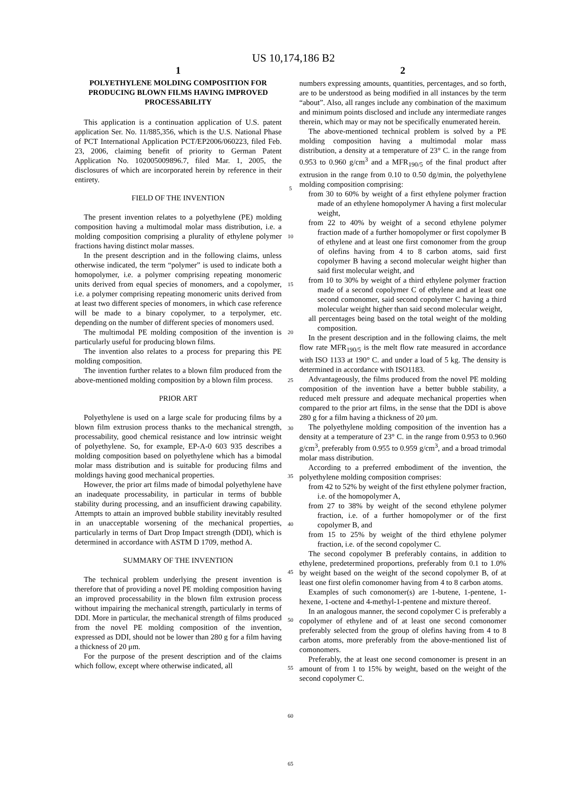US 10,174,186 B2
1
POLYETHYLENE MOLDING COMPOSITION FOR PRODUCING BLOWN FILMS HAVING IMPROVED PROCESSABILITY
This application is a continuation application of U.S. patent application Ser. No. 11/885,356, which is the U.S. National Phase of PCT International Application PCT/EP2006/060223, filed Feb. 23, 2006, claiming benefit of priority to German Patent Application No. 102005009896.7, filed Mar. 1, 2005, the disclosures of which are incorporated herein by reference in their entirety.
FIELD OF THE INVENTION
The present invention relates to a polyethylene (PE) molding composition having a multimodal molar mass distribution, i.e. a molding composition comprising a plurality of ethylene polymer fractions having distinct molar masses.
In the present description and in the following claims, unless otherwise indicated, the term “polymer” is used to indicate both a homopolymer, i.e. a polymer comprising repeating monomeric units derived from equal species of monomers, and a copolymer, i.e. a polymer comprising repeating monomeric units derived from at least two different species of monomers, in which case reference will be made to a binary copolymer, to a terpolymer, etc. depending on the number of different species of monomers used.
The multimodal PE molding composition of the invention is particularly useful for producing blown films.
The invention also relates to a process for preparing this PE molding composition.
The invention further relates to a blown film produced from the above-mentioned molding composition by a blown film process.
PRIOR ART
Polyethylene is used on a large scale for producing films by a blown film extrusion process thanks to the mechanical strength, processability, good chemical resistance and low intrinsic weight of polyethylene. So, for example, EP-A-0 603 935 describes a molding composition based on polyethylene which has a bimodal molar mass distribution and is suitable for producing films and moldings having good mechanical properties.
However, the prior art films made of bimodal polyethylene have an inadequate processability, in particular in terms of bubble stability during processing, and an insufficient drawing capability. Attempts to attain an improved bubble stability inevitably resulted in an unacceptable worsening of the mechanical properties, particularly in terms of Dart Drop Impact strength (DDI), which is determined in accordance with ASTM D 1709, method A.
SUMMARY OF THE INVENTION
The technical problem underlying the present invention is therefore that of providing a novel PE molding composition having an improved processability in the blown film extrusion process without impairing the mechanical strength, particularly in terms of DDI. More in particular, the mechanical strength of films produced from the novel PE molding composition of the invention, expressed as DDI, should not be lower than 280 g for a film having a thickness of 20 μm.
For the purpose of the present description and of the claims which follow, except where otherwise indicated, all
5
10
15
20
25
30
35
40
45
50
55
60
65
2
numbers expressing amounts, quantities, percentages, and so forth, are to be understood as being modified in all instances by the term “about”. Also, all ranges include any combination of the maximum and minimum points disclosed and include any intermediate ranges therein, which may or may not be specifically enumerated herein.
The above-mentioned technical problem is solved by a PE molding composition having a multimodal molar mass distribution, a density at a temperature of 23° C. in the range from 0.953 to 0.960 g/cm<sup>3</sup> and a MFR<sub>190/5</sub> of the final product after extrusion in the range from 0.10 to 0.50 dg/min, the polyethylene molding composition comprising:
from 30 to 60% by weight of a first ethylene polymer fraction made of an ethylene homopolymer A having a first molecular weight,
from 22 to 40% by weight of a second ethylene polymer fraction made of a further homopolymer or first copolymer B of ethylene and at least one first comonomer from the group of olefins having from 4 to 8 carbon atoms, said first copolymer B having a second molecular weight higher than said first molecular weight, and
from 10 to 30% by weight of a third ethylene polymer fraction made of a second copolymer C of ethylene and at least one second comonomer, said second copolymer C having a third molecular weight higher than said second molecular weight,
all percentages being based on the total weight of the molding composition.
In the present description and in the following claims, the melt flow rate MFR<sub>190/5</sub> is the melt flow rate measured in accordance with ISO 1133 at 190° C. and under a load of 5 kg. The density is determined in accordance with ISO1183.
Advantageously, the films produced from the novel PE molding composition of the invention have a better bubble stability, a reduced melt pressure and adequate mechanical properties when compared to the prior art films, in the sense that the DDI is above 280 g for a film having a thickness of 20 μm.
The polyethylene molding composition of the invention has a density at a temperature of 23° C. in the range from 0.953 to 0.960 g/cm<sup>3</sup>, preferably from 0.955 to 0.959 g/cm<sup>3</sup>, and a broad trimodal molar mass distribution.
According to a preferred embodiment of the invention, the polyethylene molding composition comprises:
from 42 to 52% by weight of the first ethylene polymer fraction, i.e. of the homopolymer A,
from 27 to 38% by weight of the second ethylene polymer fraction, i.e. of a further homopolymer or of the first copolymer B, and
from 15 to 25% by weight of the third ethylene polymer fraction, i.e. of the second copolymer C.
The second copolymer B preferably contains, in addition to ethylene, predetermined proportions, preferably from 0.1 to 1.0% by weight based on the weight of the second copolymer B, of at least one first olefin comonomer having from 4 to 8 carbon atoms.
Examples of such comonomer(s) are 1-butene, 1-pentene, 1-hexene, 1-octene and 4-methyl-1-pentene and mixture thereof.
In an analogous manner, the second copolymer C is preferably a copolymer of ethylene and of at least one second comonomer preferably selected from the group of olefins having from 4 to 8 carbon atoms, more preferably from the above-mentioned list of comonomers.
Preferably, the at least one second comonomer is present in an amount of from 1 to 15% by weight, based on the weight of the second copolymer C.